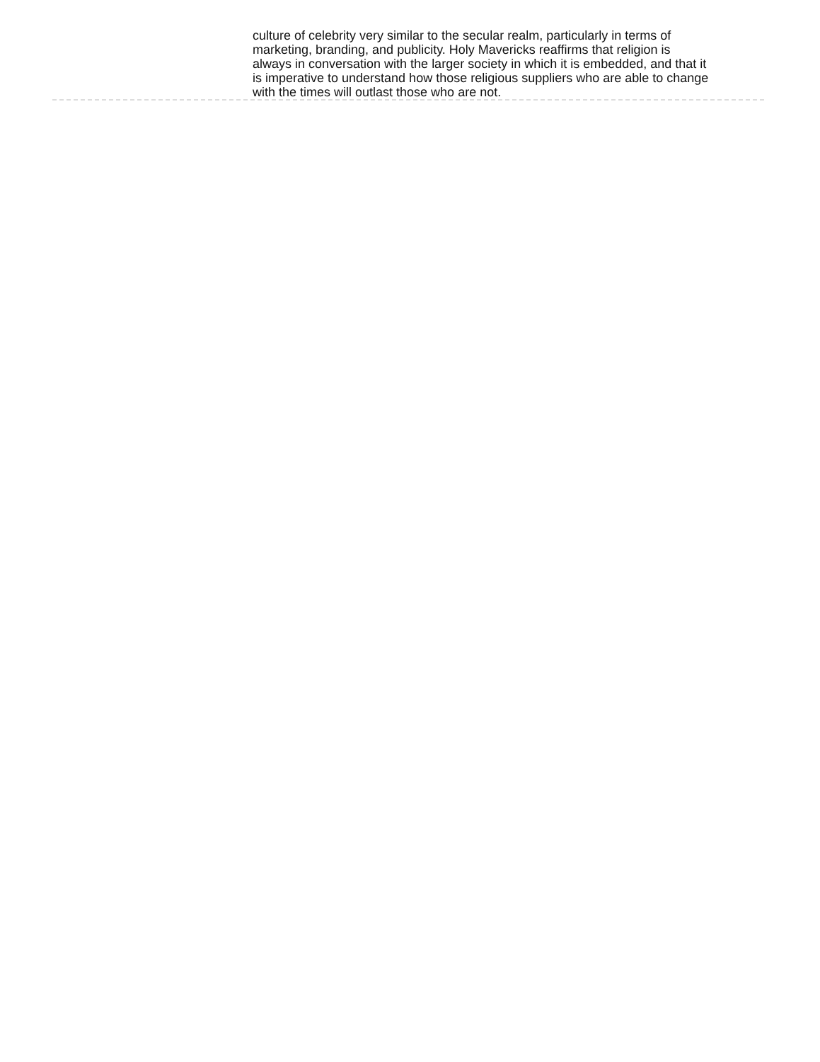culture of celebrity very similar to the secular realm, particularly in terms of marketing, branding, and publicity. Holy Mavericks reaffirms that religion is always in conversation with the larger society in which it is embedded, and that it is imperative to understand how those religious suppliers who are able to change with the times will outlast those who are not.